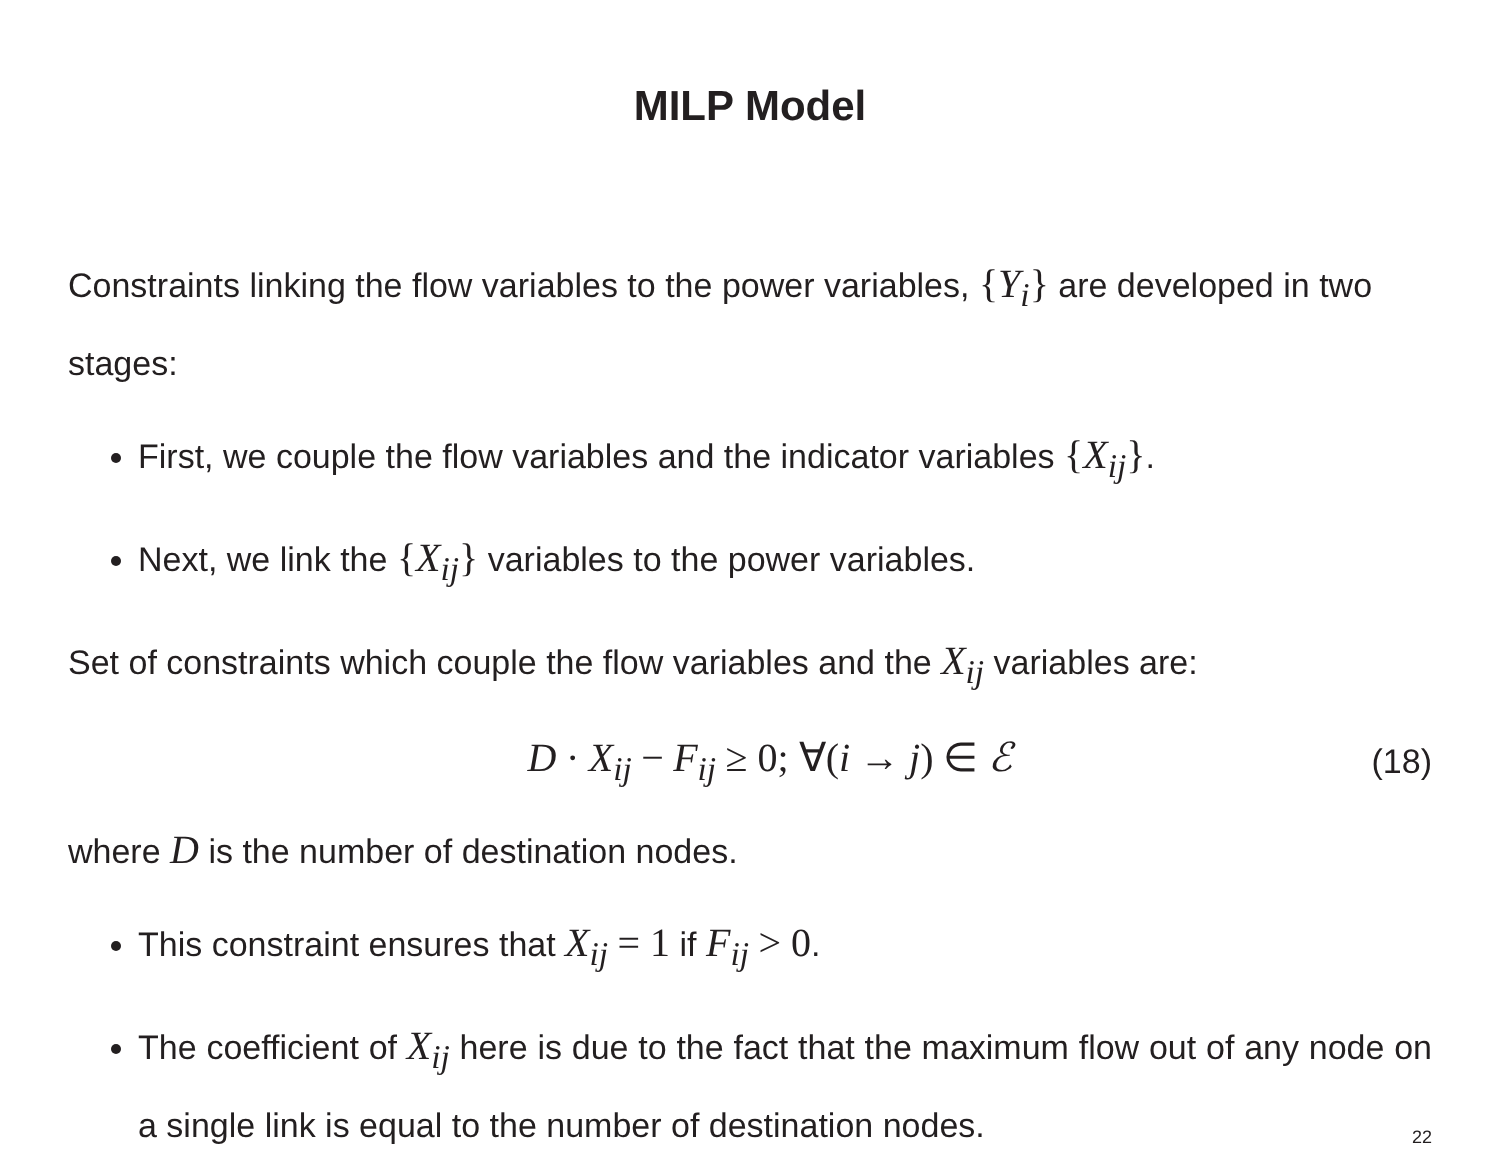MILP Model
Constraints linking the flow variables to the power variables, {Y<sub>i</sub>} are developed in two stages:
First, we couple the flow variables and the indicator variables {X<sub>ij</sub>}.
Next, we link the {X<sub>ij</sub>} variables to the power variables.
Set of constraints which couple the flow variables and the X<sub>ij</sub> variables are:
D · X<sub>ij</sub> − F<sub>ij</sub> ≥ 0; ∀(i → j) ∈ ℰ (18)
where D is the number of destination nodes.
This constraint ensures that X<sub>ij</sub> = 1 if F<sub>ij</sub> > 0.
The coefficient of X<sub>ij</sub> here is due to the fact that the maximum flow out of any node on a single link is equal to the number of destination nodes.
22